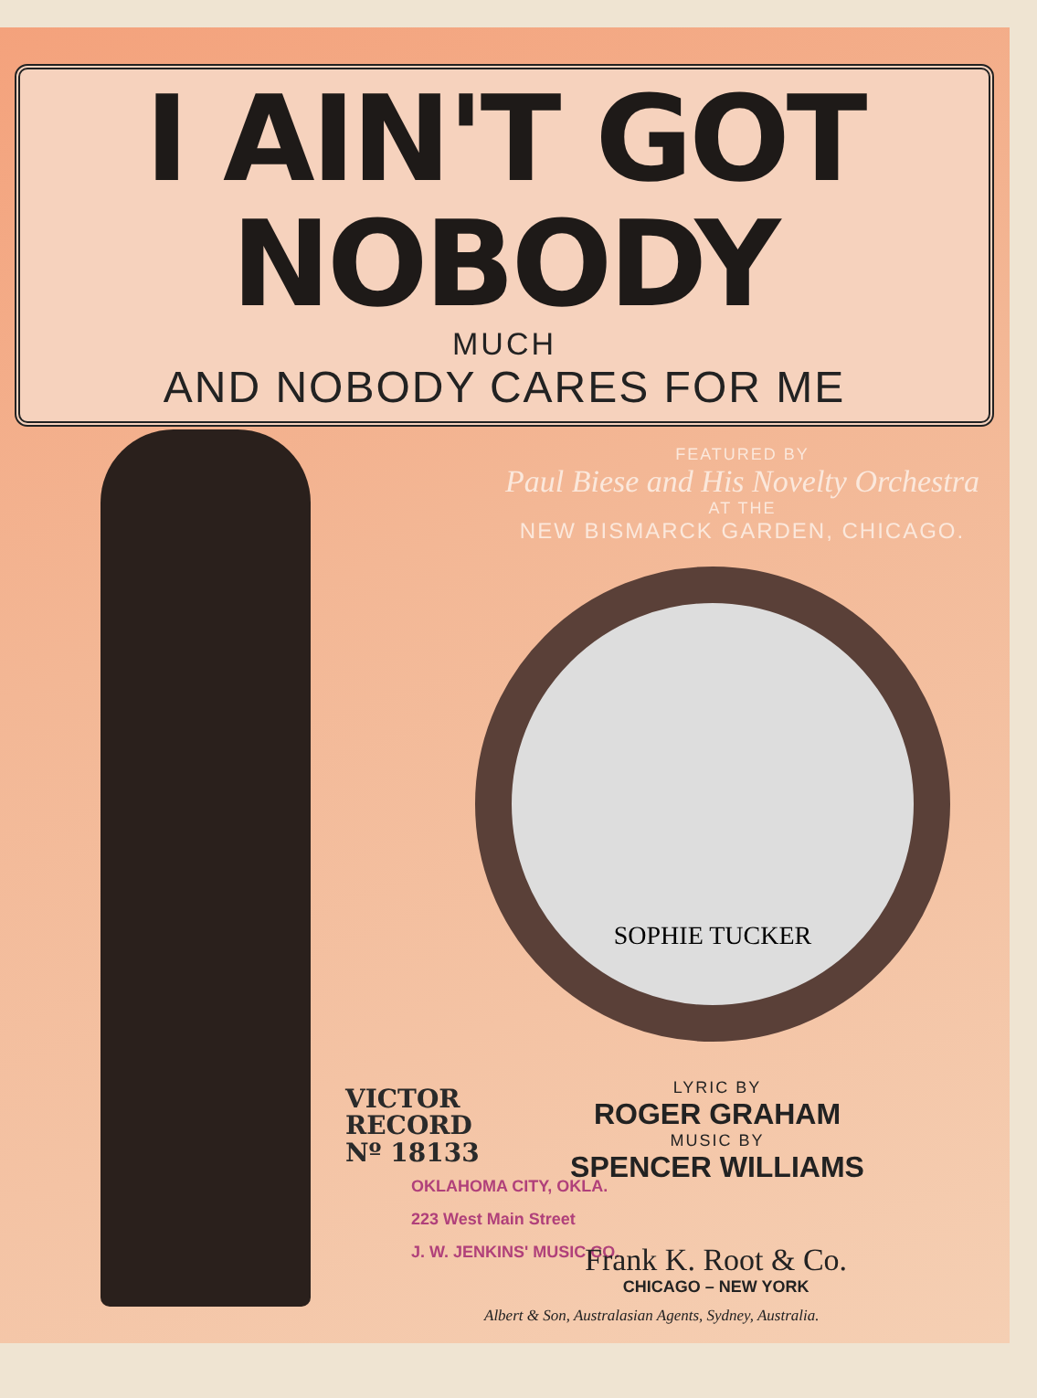I AIN'T GOT NOBODY
MUCH
AND NOBODY CARES FOR ME
FEATURED BY
Paul Biese and His Novelty Orchestra
AT THE
NEW BISMARCK GARDEN, CHICAGO.
SOPHIE TUCKER
VICTOR
RECORD
Nº 18133
LYRIC BY
ROGER GRAHAM
MUSIC BY
SPENCER WILLIAMS
OKLAHOMA CITY, OKLA.
223 West Main Street
J. W. JENKINS' MUSIC CO.
Frank K. Root & Co.
CHICAGO – NEW YORK
Albert & Son, Australasian Agents, Sydney, Australia.